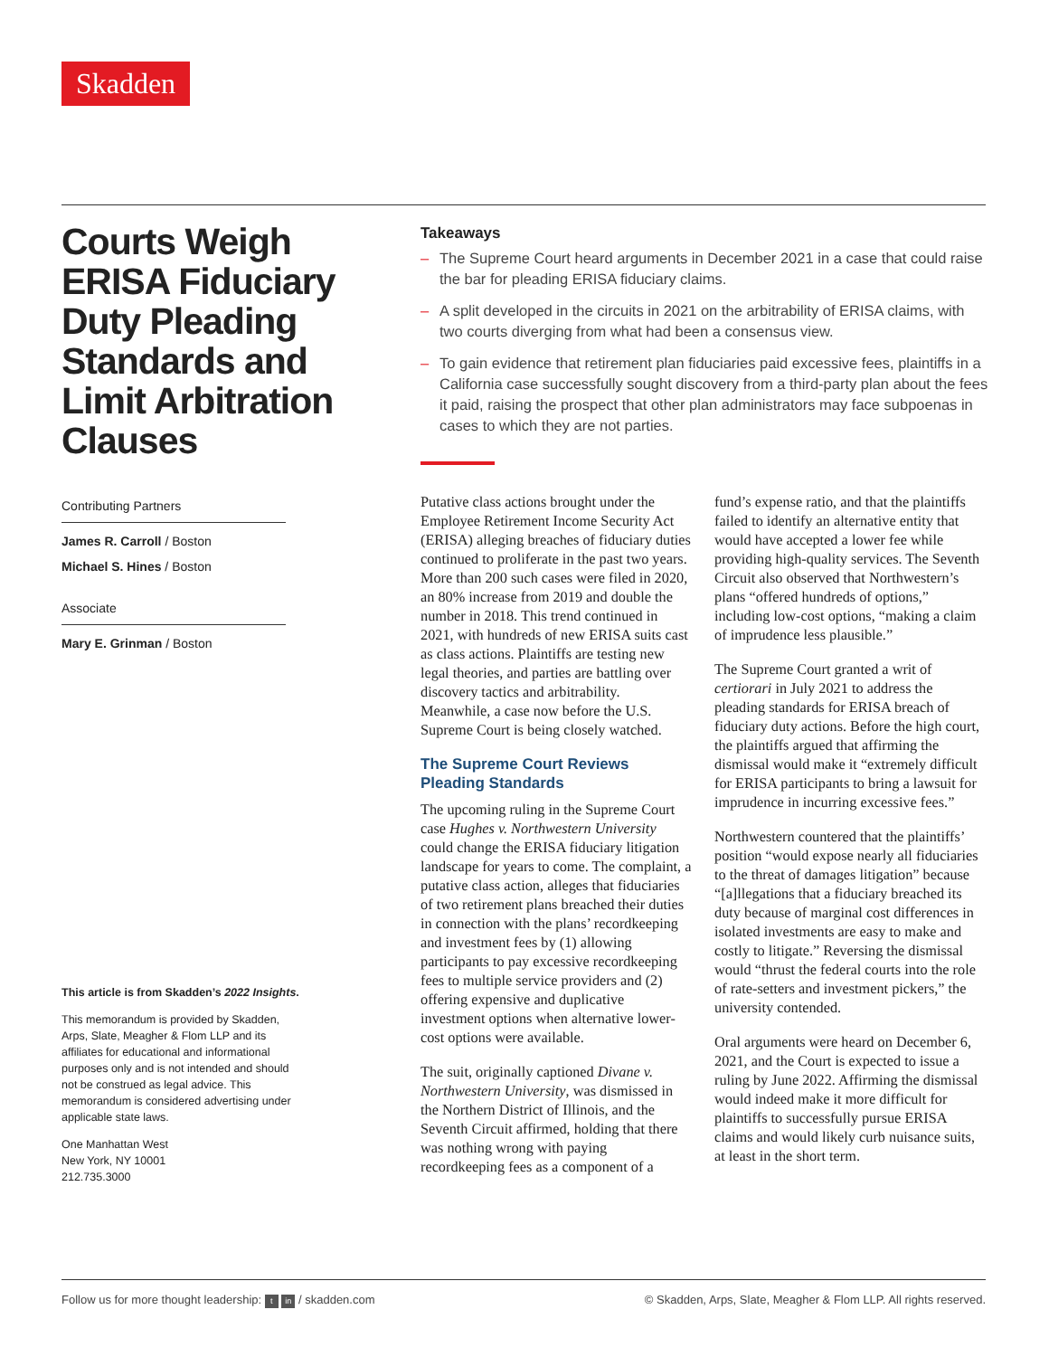Skadden
Courts Weigh ERISA Fiduciary Duty Pleading Standards and Limit Arbitration Clauses
Contributing Partners
James R. Carroll / Boston
Michael S. Hines / Boston
Associate
Mary E. Grinman / Boston
This article is from Skadden’s 2022 Insights.
This memorandum is provided by Skadden, Arps, Slate, Meagher & Flom LLP and its affiliates for educational and informational purposes only and is not intended and should not be construed as legal advice. This memorandum is considered advertising under applicable state laws.
One Manhattan West
New York, NY 10001
212.735.3000
Takeaways
– The Supreme Court heard arguments in December 2021 in a case that could raise the bar for pleading ERISA fiduciary claims.
– A split developed in the circuits in 2021 on the arbitrability of ERISA claims, with two courts diverging from what had been a consensus view.
– To gain evidence that retirement plan fiduciaries paid excessive fees, plaintiffs in a California case successfully sought discovery from a third-party plan about the fees it paid, raising the prospect that other plan administrators may face subpoenas in cases to which they are not parties.
Putative class actions brought under the Employee Retirement Income Security Act (ERISA) alleging breaches of fiduciary duties continued to proliferate in the past two years. More than 200 such cases were filed in 2020, an 80% increase from 2019 and double the number in 2018. This trend continued in 2021, with hundreds of new ERISA suits cast as class actions. Plaintiffs are testing new legal theories, and parties are battling over discovery tactics and arbitrability. Meanwhile, a case now before the U.S. Supreme Court is being closely watched.
The Supreme Court Reviews Pleading Standards
The upcoming ruling in the Supreme Court case Hughes v. Northwestern University could change the ERISA fiduciary litigation landscape for years to come. The complaint, a putative class action, alleges that fiduciaries of two retirement plans breached their duties in connection with the plans’ recordkeeping and investment fees by (1) allowing participants to pay excessive recordkeeping fees to multiple service providers and (2) offering expensive and duplicative investment options when alternative lower-cost options were available.
The suit, originally captioned Divane v. Northwestern University, was dismissed in the Northern District of Illinois, and the Seventh Circuit affirmed, holding that there was nothing wrong with paying recordkeeping fees as a component of a fund’s expense ratio, and that the plaintiffs failed to identify an alternative entity that would have accepted a lower fee while providing high-quality services. The Seventh Circuit also observed that Northwestern’s plans “offered hundreds of options,” including low-cost options, “making a claim of imprudence less plausible.”
The Supreme Court granted a writ of certiorari in July 2021 to address the pleading standards for ERISA breach of fiduciary duty actions. Before the high court, the plaintiffs argued that affirming the dismissal would make it “extremely difficult for ERISA participants to bring a lawsuit for imprudence in incurring excessive fees.”
Northwestern countered that the plaintiffs’ position “would expose nearly all fiduciaries to the threat of damages litigation” because “[a]llegations that a fiduciary breached its duty because of marginal cost differences in isolated investments are easy to make and costly to litigate.” Reversing the dismissal would “thrust the federal courts into the role of rate-setters and investment pickers,” the university contended.
Oral arguments were heard on December 6, 2021, and the Court is expected to issue a ruling by June 2022. Affirming the dismissal would indeed make it more difficult for plaintiffs to successfully pursue ERISA claims and would likely curb nuisance suits, at least in the short term.
Follow us for more thought leadership: t in / skadden.com © Skadden, Arps, Slate, Meagher & Flom LLP. All rights reserved.